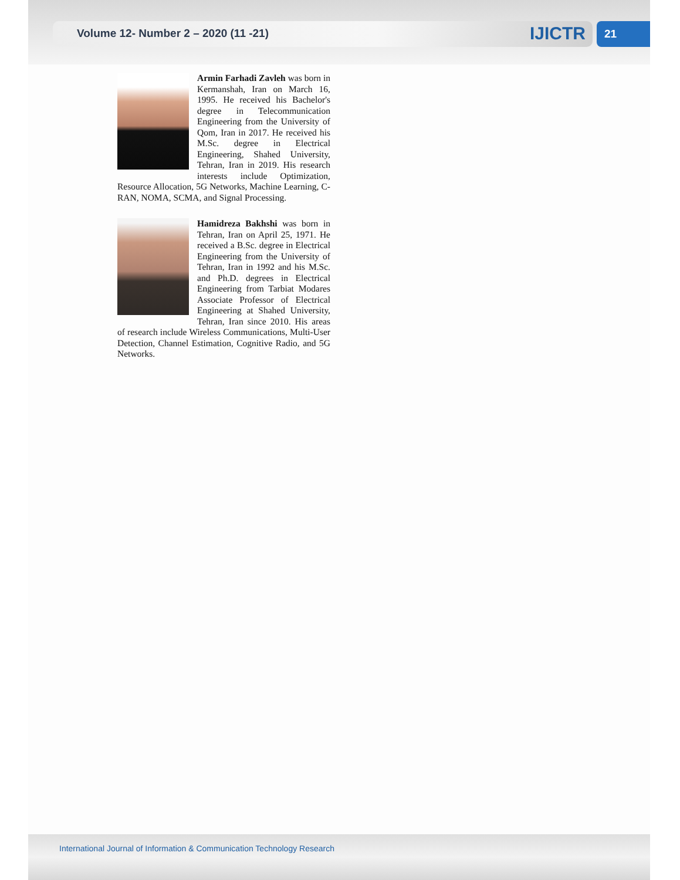Volume 12- Number 2 – 2020 (11 -21)
IJICTR 21
Armin Farhadi Zavleh was born in Kermanshah, Iran on March 16, 1995. He received his Bachelor's degree in Telecommunication Engineering from the University of Qom, Iran in 2017. He received his M.Sc. degree in Electrical Engineering, Shahed University, Tehran, Iran in 2019. His research interests include Optimization, Resource Allocation, 5G Networks, Machine Learning, C-RAN, NOMA, SCMA, and Signal Processing.
Hamidreza Bakhshi was born in Tehran, Iran on April 25, 1971. He received a B.Sc. degree in Electrical Engineering from the University of Tehran, Iran in 1992 and his M.Sc. and Ph.D. degrees in Electrical Engineering from Tarbiat Modares Associate Professor of Electrical Engineering at Shahed University, Tehran, Iran since 2010. His areas of research include Wireless Communications, Multi-User Detection, Channel Estimation, Cognitive Radio, and 5G Networks.
International Journal of Information & Communication Technology Research